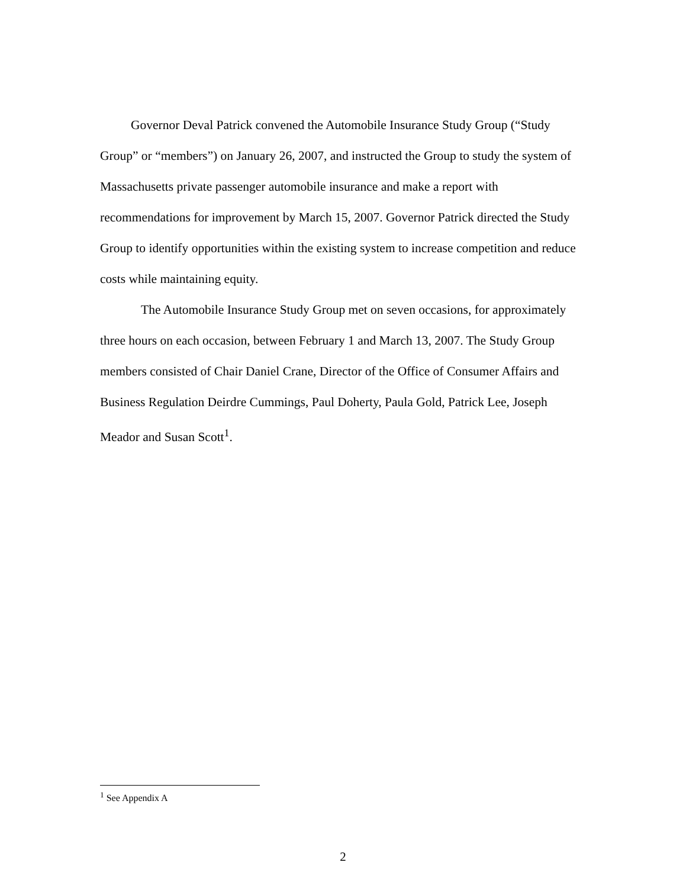Governor Deval Patrick convened the Automobile Insurance Study Group (“Study Group” or “members”) on January 26, 2007, and instructed the Group to study the system of Massachusetts private passenger automobile insurance and make a report with recommendations for improvement by March 15, 2007. Governor Patrick directed the Study Group to identify opportunities within the existing system to increase competition and reduce costs while maintaining equity.
The Automobile Insurance Study Group met on seven occasions, for approximately three hours on each occasion, between February 1 and March 13, 2007. The Study Group members consisted of Chair Daniel Crane, Director of the Office of Consumer Affairs and Business Regulation Deirdre Cummings, Paul Doherty, Paula Gold, Patrick Lee, Joseph Meador and Susan Scott<sup>1</sup>.
<sup>1</sup> See Appendix A
2